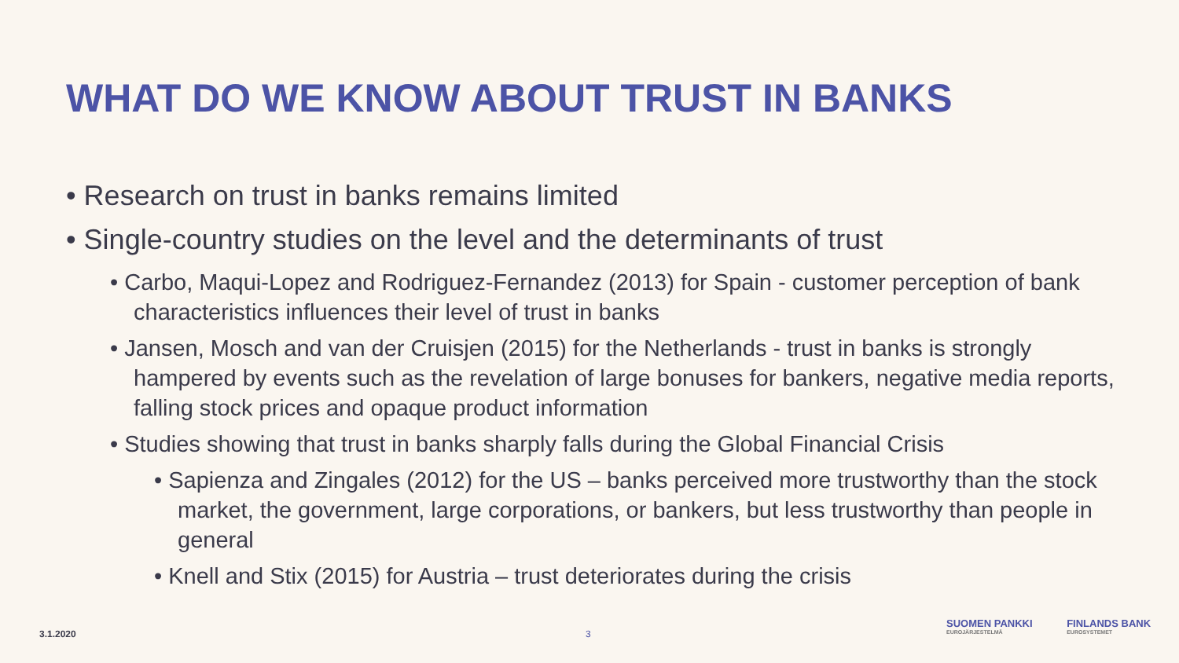WHAT DO WE KNOW ABOUT TRUST IN BANKS
• Research on trust in banks remains limited
• Single-country studies on the level and the determinants of trust
• Carbo, Maqui-Lopez and Rodriguez-Fernandez (2013) for Spain - customer perception of bank characteristics influences their level of trust in banks
• Jansen, Mosch and van der Cruisjen (2015) for the Netherlands - trust in banks is strongly hampered by events such as the revelation of large bonuses for bankers, negative media reports, falling stock prices and opaque product information
• Studies showing that trust in banks sharply falls during the Global Financial Crisis
• Sapienza and Zingales (2012) for the US – banks perceived more trustworthy than the stock market, the government, large corporations, or bankers, but less trustworthy than people in general
• Knell and Stix (2015) for Austria – trust deteriorates during the crisis
3.1.2020 3
SUOMEN PANKKI EUROJÄRJESTELMÄ FINLANDS BANK EUROSYSTEMET